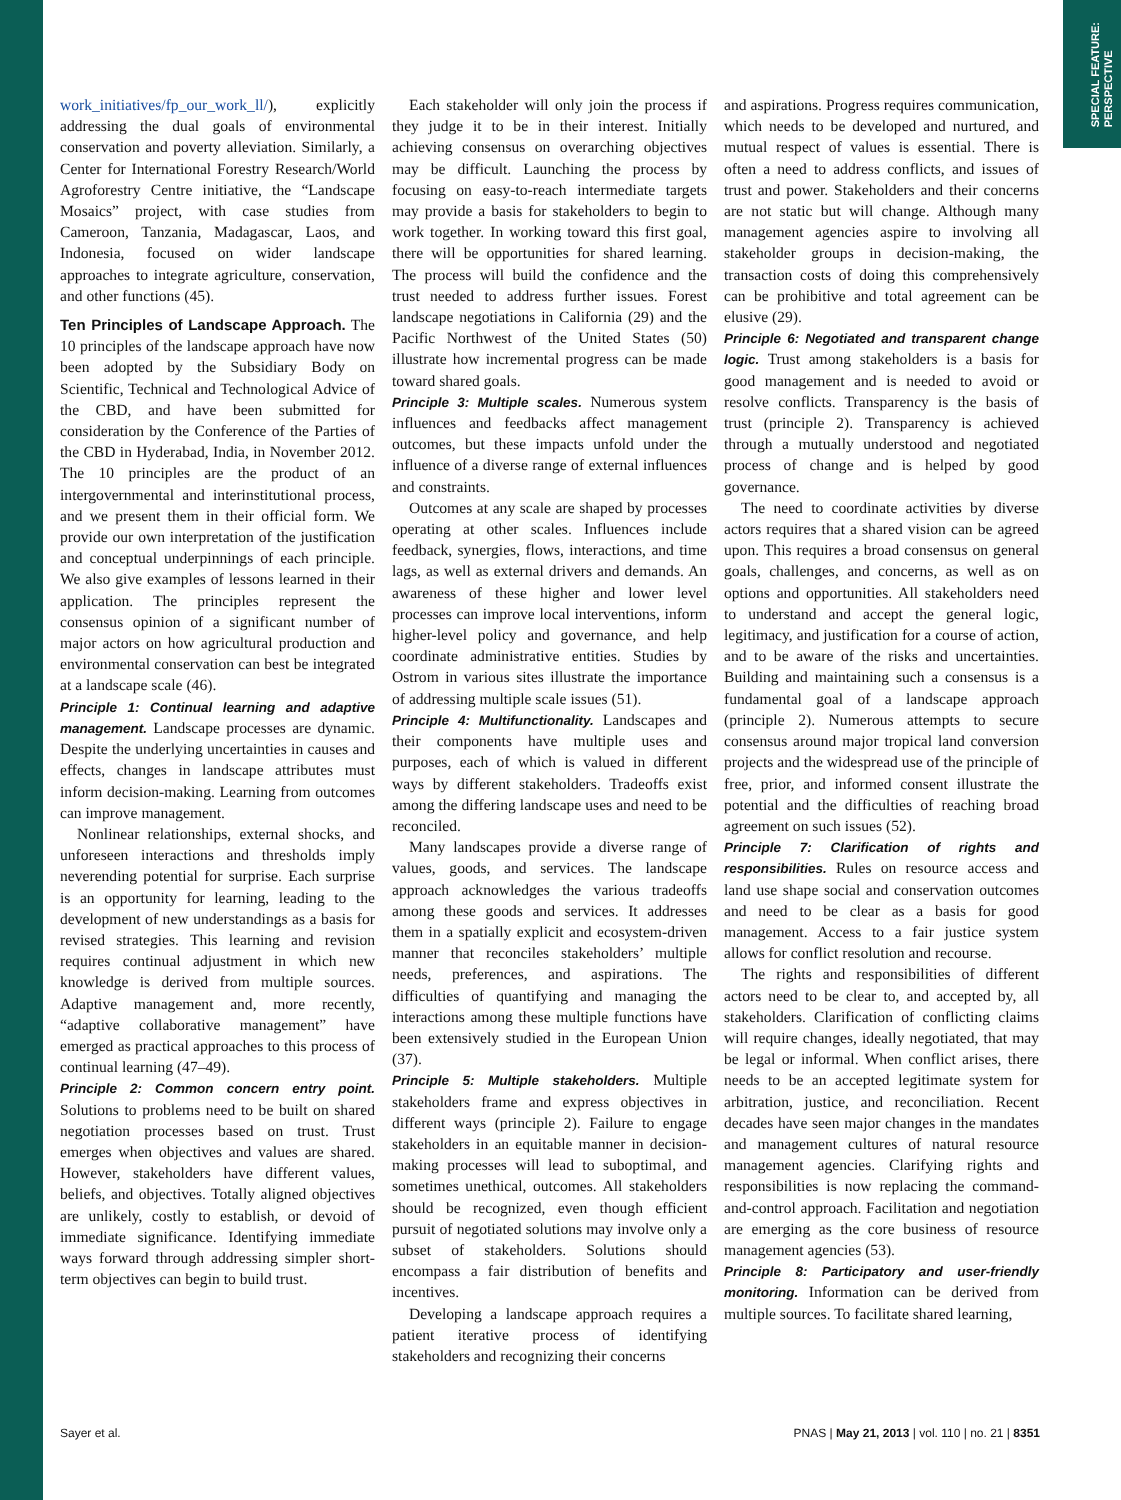SPECIAL FEATURE:
PERSPECTIVE
work_initiatives/fp_our_work_ll/), explicitly addressing the dual goals of environmental conservation and poverty alleviation. Similarly, a Center for International Forestry Research/World Agroforestry Centre initiative, the “Landscape Mosaics” project, with case studies from Cameroon, Tanzania, Madagascar, Laos, and Indonesia, focused on wider landscape approaches to integrate agriculture, conservation, and other functions (45).
Ten Principles of Landscape Approach. The 10 principles of the landscape approach have now been adopted by the Subsidiary Body on Scientific, Technical and Technological Advice of the CBD, and have been submitted for consideration by the Conference of the Parties of the CBD in Hyderabad, India, in November 2012. The 10 principles are the product of an intergovernmental and interinstitutional process, and we present them in their official form. We provide our own interpretation of the justification and conceptual underpinnings of each principle. We also give examples of lessons learned in their application. The principles represent the consensus opinion of a significant number of major actors on how agricultural production and environmental conservation can best be integrated at a landscape scale (46).
Principle 1: Continual learning and adaptive management. Landscape processes are dynamic. Despite the underlying uncertainties in causes and effects, changes in landscape attributes must inform decision-making. Learning from outcomes can improve management.
Nonlinear relationships, external shocks, and unforeseen interactions and thresholds imply neverending potential for surprise. Each surprise is an opportunity for learning, leading to the development of new understandings as a basis for revised strategies. This learning and revision requires continual adjustment in which new knowledge is derived from multiple sources. Adaptive management and, more recently, “adaptive collaborative management” have emerged as practical approaches to this process of continual learning (47–49).
Principle 2: Common concern entry point. Solutions to problems need to be built on shared negotiation processes based on trust. Trust emerges when objectives and values are shared. However, stakeholders have different values, beliefs, and objectives. Totally aligned objectives are unlikely, costly to establish, or devoid of immediate significance. Identifying immediate ways forward through addressing simpler short-term objectives can begin to build trust.
Each stakeholder will only join the process if they judge it to be in their interest. Initially achieving consensus on overarching objectives may be difficult. Launching the process by focusing on easy-to-reach intermediate targets may provide a basis for stakeholders to begin to work together. In working toward this first goal, there will be opportunities for shared learning. The process will build the confidence and the trust needed to address further issues. Forest landscape negotiations in California (29) and the Pacific Northwest of the United States (50) illustrate how incremental progress can be made toward shared goals.
Principle 3: Multiple scales. Numerous system influences and feedbacks affect management outcomes, but these impacts unfold under the influence of a diverse range of external influences and constraints.
Outcomes at any scale are shaped by processes operating at other scales. Influences include feedback, synergies, flows, interactions, and time lags, as well as external drivers and demands. An awareness of these higher and lower level processes can improve local interventions, inform higher-level policy and governance, and help coordinate administrative entities. Studies by Ostrom in various sites illustrate the importance of addressing multiple scale issues (51).
Principle 4: Multifunctionality. Landscapes and their components have multiple uses and purposes, each of which is valued in different ways by different stakeholders. Tradeoffs exist among the differing landscape uses and need to be reconciled.
Many landscapes provide a diverse range of values, goods, and services. The landscape approach acknowledges the various tradeoffs among these goods and services. It addresses them in a spatially explicit and ecosystem-driven manner that reconciles stakeholders’ multiple needs, preferences, and aspirations. The difficulties of quantifying and managing the interactions among these multiple functions have been extensively studied in the European Union (37).
Principle 5: Multiple stakeholders. Multiple stakeholders frame and express objectives in different ways (principle 2). Failure to engage stakeholders in an equitable manner in decision-making processes will lead to suboptimal, and sometimes unethical, outcomes. All stakeholders should be recognized, even though efficient pursuit of negotiated solutions may involve only a subset of stakeholders. Solutions should encompass a fair distribution of benefits and incentives.
Developing a landscape approach requires a patient iterative process of identifying stakeholders and recognizing their concerns
and aspirations. Progress requires communication, which needs to be developed and nurtured, and mutual respect of values is essential. There is often a need to address conflicts, and issues of trust and power. Stakeholders and their concerns are not static but will change. Although many management agencies aspire to involving all stakeholder groups in decision-making, the transaction costs of doing this comprehensively can be prohibitive and total agreement can be elusive (29).
Principle 6: Negotiated and transparent change logic. Trust among stakeholders is a basis for good management and is needed to avoid or resolve conflicts. Transparency is the basis of trust (principle 2). Transparency is achieved through a mutually understood and negotiated process of change and is helped by good governance.
The need to coordinate activities by diverse actors requires that a shared vision can be agreed upon. This requires a broad consensus on general goals, challenges, and concerns, as well as on options and opportunities. All stakeholders need to understand and accept the general logic, legitimacy, and justification for a course of action, and to be aware of the risks and uncertainties. Building and maintaining such a consensus is a fundamental goal of a landscape approach (principle 2). Numerous attempts to secure consensus around major tropical land conversion projects and the widespread use of the principle of free, prior, and informed consent illustrate the potential and the difficulties of reaching broad agreement on such issues (52).
Principle 7: Clarification of rights and responsibilities. Rules on resource access and land use shape social and conservation outcomes and need to be clear as a basis for good management. Access to a fair justice system allows for conflict resolution and recourse.
The rights and responsibilities of different actors need to be clear to, and accepted by, all stakeholders. Clarification of conflicting claims will require changes, ideally negotiated, that may be legal or informal. When conflict arises, there needs to be an accepted legitimate system for arbitration, justice, and reconciliation. Recent decades have seen major changes in the mandates and management cultures of natural resource management agencies. Clarifying rights and responsibilities is now replacing the command-and-control approach. Facilitation and negotiation are emerging as the core business of resource management agencies (53).
Principle 8: Participatory and user-friendly monitoring. Information can be derived from multiple sources. To facilitate shared learning,
Sayer et al. PNAS | May 21, 2013 | vol. 110 | no. 21 | 8351